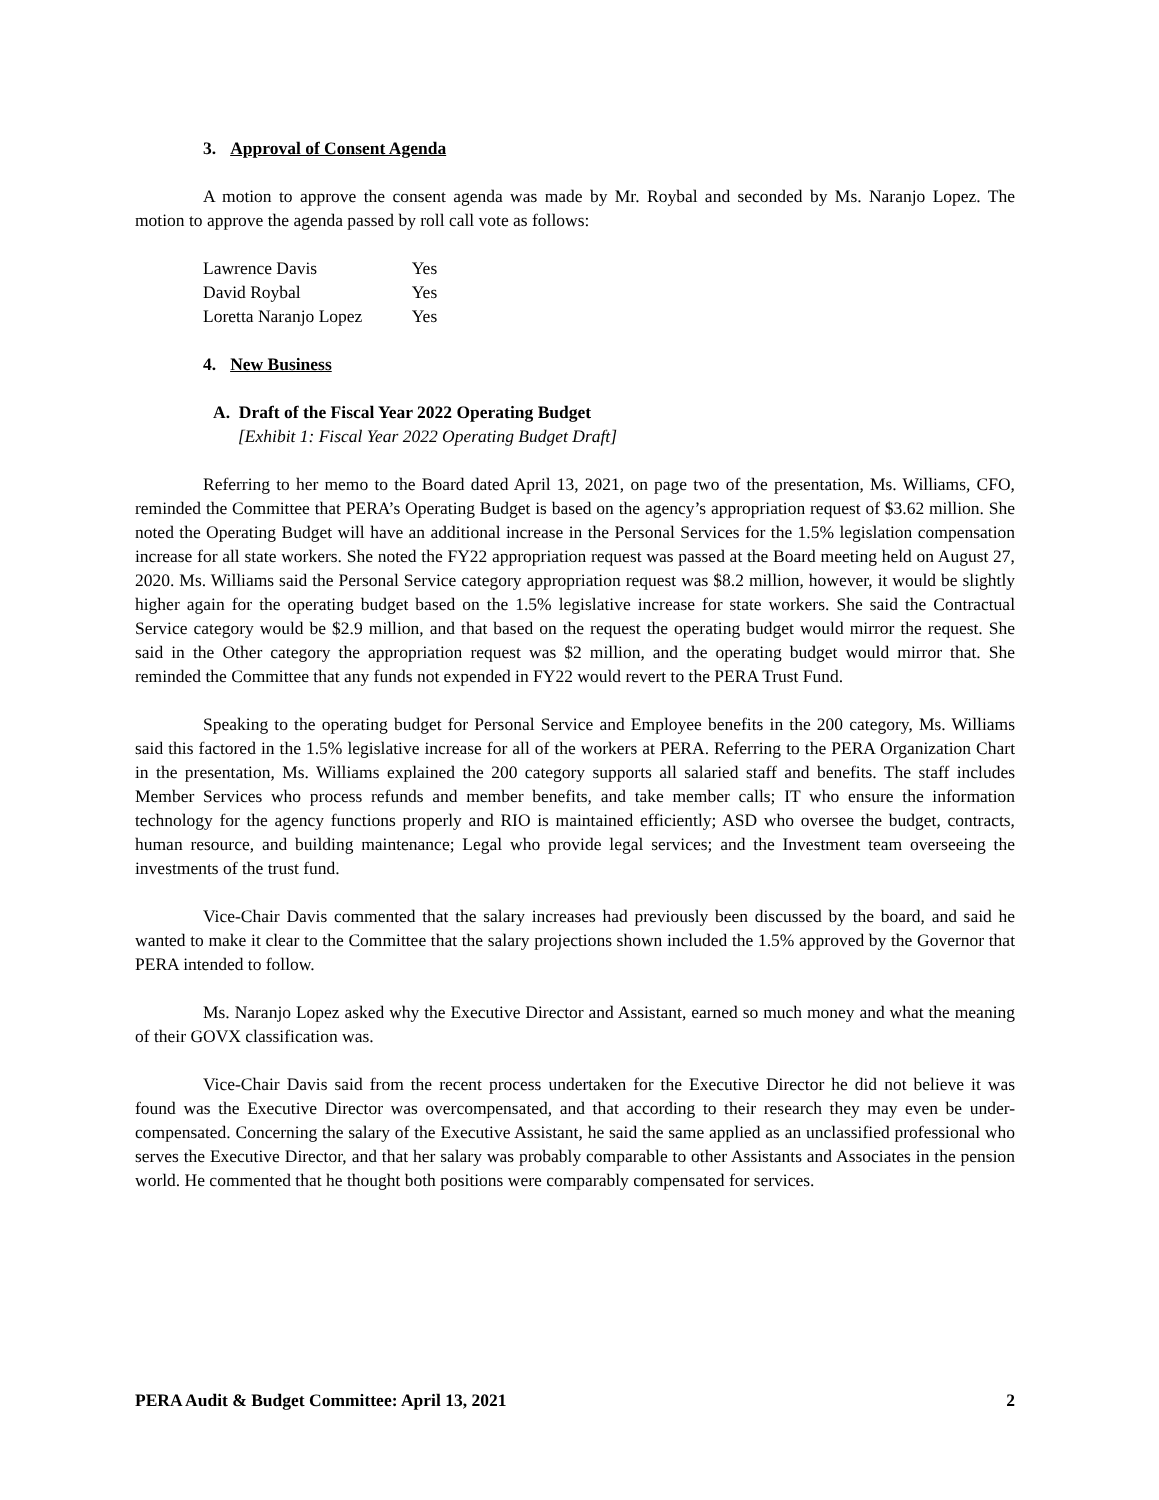3. Approval of Consent Agenda
A motion to approve the consent agenda was made by Mr. Roybal and seconded by Ms. Naranjo Lopez. The motion to approve the agenda passed by roll call vote as follows:
Lawrence Davis Yes
David Roybal Yes
Loretta Naranjo Lopez Yes
4. New Business
A. Draft of the Fiscal Year 2022 Operating Budget
[Exhibit 1: Fiscal Year 2022 Operating Budget Draft]
Referring to her memo to the Board dated April 13, 2021, on page two of the presentation, Ms. Williams, CFO, reminded the Committee that PERA’s Operating Budget is based on the agency’s appropriation request of $3.62 million. She noted the Operating Budget will have an additional increase in the Personal Services for the 1.5% legislation compensation increase for all state workers. She noted the FY22 appropriation request was passed at the Board meeting held on August 27, 2020. Ms. Williams said the Personal Service category appropriation request was $8.2 million, however, it would be slightly higher again for the operating budget based on the 1.5% legislative increase for state workers. She said the Contractual Service category would be $2.9 million, and that based on the request the operating budget would mirror the request. She said in the Other category the appropriation request was $2 million, and the operating budget would mirror that. She reminded the Committee that any funds not expended in FY22 would revert to the PERA Trust Fund.
Speaking to the operating budget for Personal Service and Employee benefits in the 200 category, Ms. Williams said this factored in the 1.5% legislative increase for all of the workers at PERA. Referring to the PERA Organization Chart in the presentation, Ms. Williams explained the 200 category supports all salaried staff and benefits. The staff includes Member Services who process refunds and member benefits, and take member calls; IT who ensure the information technology for the agency functions properly and RIO is maintained efficiently; ASD who oversee the budget, contracts, human resource, and building maintenance; Legal who provide legal services; and the Investment team overseeing the investments of the trust fund.
Vice-Chair Davis commented that the salary increases had previously been discussed by the board, and said he wanted to make it clear to the Committee that the salary projections shown included the 1.5% approved by the Governor that PERA intended to follow.
Ms. Naranjo Lopez asked why the Executive Director and Assistant, earned so much money and what the meaning of their GOVX classification was.
Vice-Chair Davis said from the recent process undertaken for the Executive Director he did not believe it was found was the Executive Director was overcompensated, and that according to their research they may even be under-compensated. Concerning the salary of the Executive Assistant, he said the same applied as an unclassified professional who serves the Executive Director, and that her salary was probably comparable to other Assistants and Associates in the pension world. He commented that he thought both positions were comparably compensated for services.
PERA Audit & Budget Committee: April 13, 2021 2